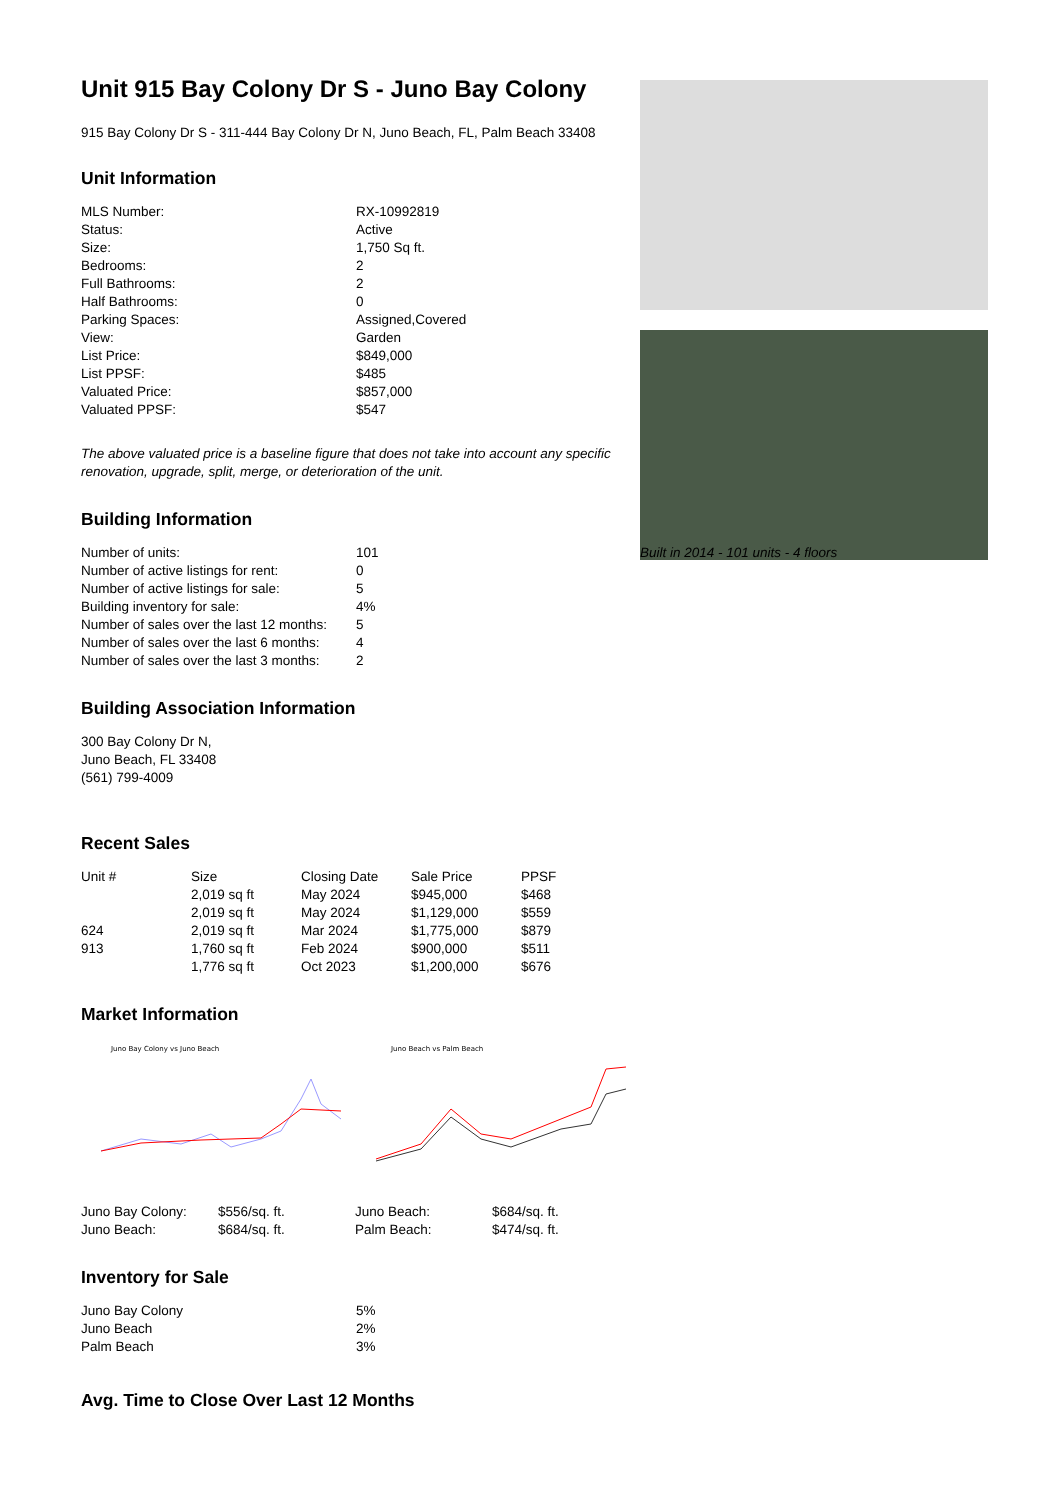Unit 915 Bay Colony Dr S - Juno Bay Colony
915 Bay Colony Dr S - 311-444 Bay Colony Dr N, Juno Beach, FL, Palm Beach 33408
Unit Information
| MLS Number: | RX-10992819 |
| Status: | Active |
| Size: | 1,750 Sq ft. |
| Bedrooms: | 2 |
| Full Bathrooms: | 2 |
| Half Bathrooms: | 0 |
| Parking Spaces: | Assigned,Covered |
| View: | Garden |
| List Price: | $849,000 |
| List PPSF: | $485 |
| Valuated Price: | $857,000 |
| Valuated PPSF: | $547 |
The above valuated price is a baseline figure that does not take into account any specific renovation, upgrade, split, merge, or deterioration of the unit.
Building Information
| Number of units: | 101 |
| Number of active listings for rent: | 0 |
| Number of active listings for sale: | 5 |
| Building inventory for sale: | 4% |
| Number of sales over the last 12 months: | 5 |
| Number of sales over the last 6 months: | 4 |
| Number of sales over the last 3 months: | 2 |
Building Association Information
300 Bay Colony Dr N,
Juno Beach, FL 33408
(561) 799-4009
Recent Sales
| Unit # | Size | Closing Date | Sale Price | PPSF |
| --- | --- | --- | --- | --- |
| | 2,019 sq ft | May 2024 | $945,000 | $468 |
| | 2,019 sq ft | May 2024 | $1,129,000 | $559 |
| 624 | 2,019 sq ft | Mar 2024 | $1,775,000 | $879 |
| 913 | 1,760 sq ft | Feb 2024 | $900,000 | $511 |
| | 1,776 sq ft | Oct 2023 | $1,200,000 | $676 |
Market Information
Juno Bay Colony vs Juno Beach
Juno Beach vs Palm Beach
| Juno Bay Colony: | $556/sq. ft. | Juno Beach: | $684/sq. ft. |
| Juno Beach: | $684/sq. ft. | Palm Beach: | $474/sq. ft. |
Inventory for Sale
| Juno Bay Colony | 5% |
| Juno Beach | 2% |
| Palm Beach | 3% |
Avg. Time to Close Over Last 12 Months
Built in 2014 - 101 units - 4 floors